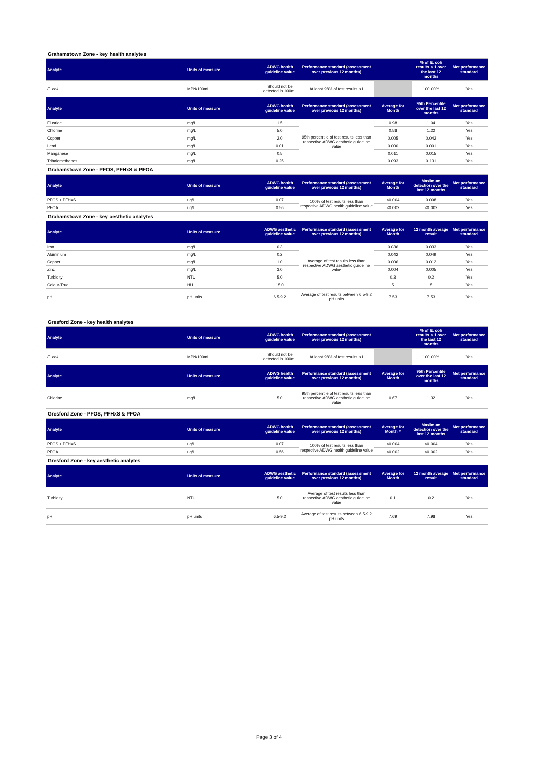| Grahamstown Zone - key health analytes | | | | | | |
| Analyte | Units of measure | ADWG health guideline value | Performance standard (assessment over previous 12 months) | | % of E. coli results < 1 over the last 12 months | Met performance standard |
| E. coli | MPN/100mL | Should not be detected in 100mL | At least 98% of test results <1 | | 100.00% | Yes |
| Analyte | Units of measure | ADWG health guideline value | Performance standard (assessment over previous 12 months) | Average for Month | 95th Percentile over the last 12 months | Met performance standard |
| Fluoride | mg/L | 1.5 | 95th percentile of test results less than respective ADWG aesthetic guideline value | 0.98 | 1.04 | Yes |
| Chlorine | mg/L | 5.0 | | 0.58 | 1.22 | Yes |
| Copper | mg/L | 2.0 | | 0.005 | 0.042 | Yes |
| Lead | mg/L | 0.01 | | 0.000 | 0.001 | Yes |
| Manganese | mg/L | 0.5 | | 0.011 | 0.015 | Yes |
| Trihalomethanes | mg/L | 0.25 | | 0.093 | 0.131 | Yes |
| Grahamstown Zone - PFOS, PFHxS & PFOA | | | | | | |
| Analyte | Units of measure | ADWG health guideline value | Performance standard (assessment over previous 12 months) | Average for Month | Maximum detection over the last 12 months | Met performance standard |
| PFOS + PFHxS | ug/L | 0.07 | 100% of test results less than respective ADWG health guideline value | <0.004 | 0.008 | Yes |
| PFOA | ug/L | 0.56 | | <0.002 | <0.002 | Yes |
| Grahamstown Zone - key aesthetic analytes | | | | | | |
| Analyte | Units of measure | ADWG aesthetic guideline value | Performance standard (assessment over previous 12 months) | Average for Month | 12 month average result | Met performance standard |
| Iron | mg/L | 0.3 | Average of test results less than respective ADWG aesthetic guideline value | 0.036 | 0.033 | Yes |
| Aluminium | mg/L | 0.2 | | 0.042 | 0.049 | Yes |
| Copper | mg/L | 1.0 | | 0.006 | 0.012 | Yes |
| Zinc | mg/L | 3.0 | | 0.004 | 0.005 | Yes |
| Turbidity | NTU | 5.0 | | 0.3 | 0.2 | Yes |
| Colour-True | HU | 15.0 | | 5 | 5 | Yes |
| pH | pH units | 6.5-9.2 | Average of test results between 6.5-9.2 pH units | 7.53 | 7.53 | Yes |
| Gresford Zone - key health analytes | | | | | | |
| Analyte | Units of measure | ADWG health guideline value | Performance standard (assessment over previous 12 months) | | % of E. coli results < 1 over the last 12 months | Met performance standard |
| E. coli | MPN/100mL | Should not be detected in 100mL | At least 98% of test results <1 | | 100.00% | Yes |
| Analyte | Units of measure | ADWG health guideline value | Performance standard (assessment over previous 12 months) | Average for Month | 95th Percentile over the last 12 months | Met performance standard |
| Chlorine | mg/L | 5.0 | 95th percentile of test results less than respective ADWG aesthetic guideline value | 0.67 | 1.32 | Yes |
| Gresford Zone - PFOS, PFHxS & PFOA | | | | | | |
| Analyte | Units of measure | ADWG health guideline value | Performance standard (assessment over previous 12 months) | Average for Month # | Maximum detection over the last 12 months | Met performance standard |
| PFOS + PFHxS | ug/L | 0.07 | 100% of test results less than respective ADWG health guideline value | <0.004 | <0.004 | Yes |
| PFOA | ug/L | 0.56 | | <0.002 | <0.002 | Yes |
| Gresford Zone - key aesthetic analytes | | | | | | |
| Analyte | Units of measure | ADWG aesthetic guideline value | Performance standard (assessment over previous 12 months) | Average for Month | 12 month average result | Met performance standard |
| Turbidity | NTU | 5.0 | Average of test results less than respective ADWG aesthetic guideline value | 0.1 | 0.2 | Yes |
| pH | pH units | 6.5-9.2 | Average of test results between 6.5-9.2 pH units | 7.69 | 7.98 | Yes |
Page 3 of 4